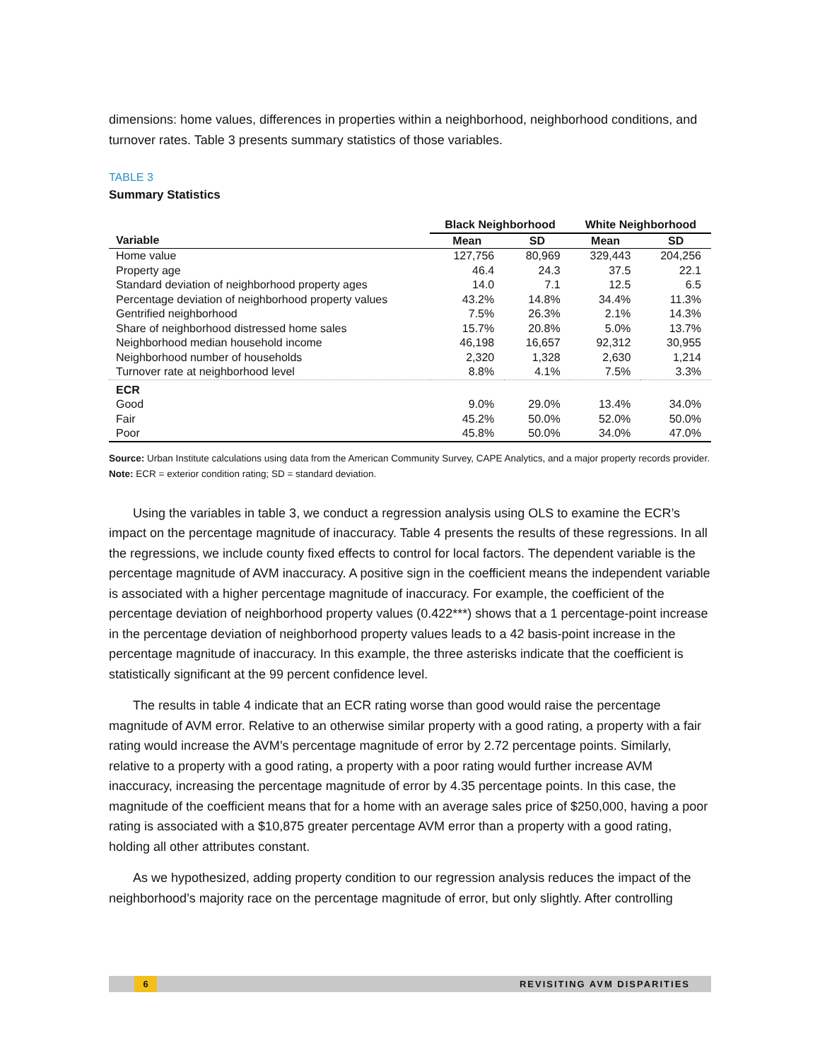dimensions: home values, differences in properties within a neighborhood, neighborhood conditions, and turnover rates. Table 3 presents summary statistics of those variables.
TABLE 3
Summary Statistics
| | Black Neighborhood | | White Neighborhood | |
| --- | --- | --- | --- | --- |
| Variable | Mean | SD | Mean | SD |
| Home value | 127,756 | 80,969 | 329,443 | 204,256 |
| Property age | 46.4 | 24.3 | 37.5 | 22.1 |
| Standard deviation of neighborhood property ages | 14.0 | 7.1 | 12.5 | 6.5 |
| Percentage deviation of neighborhood property values | 43.2% | 14.8% | 34.4% | 11.3% |
| Gentrified neighborhood | 7.5% | 26.3% | 2.1% | 14.3% |
| Share of neighborhood distressed home sales | 15.7% | 20.8% | 5.0% | 13.7% |
| Neighborhood median household income | 46,198 | 16,657 | 92,312 | 30,955 |
| Neighborhood number of households | 2,320 | 1,328 | 2,630 | 1,214 |
| Turnover rate at neighborhood level | 8.8% | 4.1% | 7.5% | 3.3% |
| ECR | | | | |
| Good | 9.0% | 29.0% | 13.4% | 34.0% |
| Fair | 45.2% | 50.0% | 52.0% | 50.0% |
| Poor | 45.8% | 50.0% | 34.0% | 47.0% |
Source: Urban Institute calculations using data from the American Community Survey, CAPE Analytics, and a major property records provider.
Note: ECR = exterior condition rating; SD = standard deviation.
Using the variables in table 3, we conduct a regression analysis using OLS to examine the ECR’s impact on the percentage magnitude of inaccuracy. Table 4 presents the results of these regressions. In all the regressions, we include county fixed effects to control for local factors. The dependent variable is the percentage magnitude of AVM inaccuracy. A positive sign in the coefficient means the independent variable is associated with a higher percentage magnitude of inaccuracy. For example, the coefficient of the percentage deviation of neighborhood property values (0.422***) shows that a 1 percentage-point increase in the percentage deviation of neighborhood property values leads to a 42 basis-point increase in the percentage magnitude of inaccuracy. In this example, the three asterisks indicate that the coefficient is statistically significant at the 99 percent confidence level.
The results in table 4 indicate that an ECR rating worse than good would raise the percentage magnitude of AVM error. Relative to an otherwise similar property with a good rating, a property with a fair rating would increase the AVM’s percentage magnitude of error by 2.72 percentage points. Similarly, relative to a property with a good rating, a property with a poor rating would further increase AVM inaccuracy, increasing the percentage magnitude of error by 4.35 percentage points. In this case, the magnitude of the coefficient means that for a home with an average sales price of $250,000, having a poor rating is associated with a $10,875 greater percentage AVM error than a property with a good rating, holding all other attributes constant.
As we hypothesized, adding property condition to our regression analysis reduces the impact of the neighborhood’s majority race on the percentage magnitude of error, but only slightly. After controlling
6 REVISITING AVM DISPARITIES